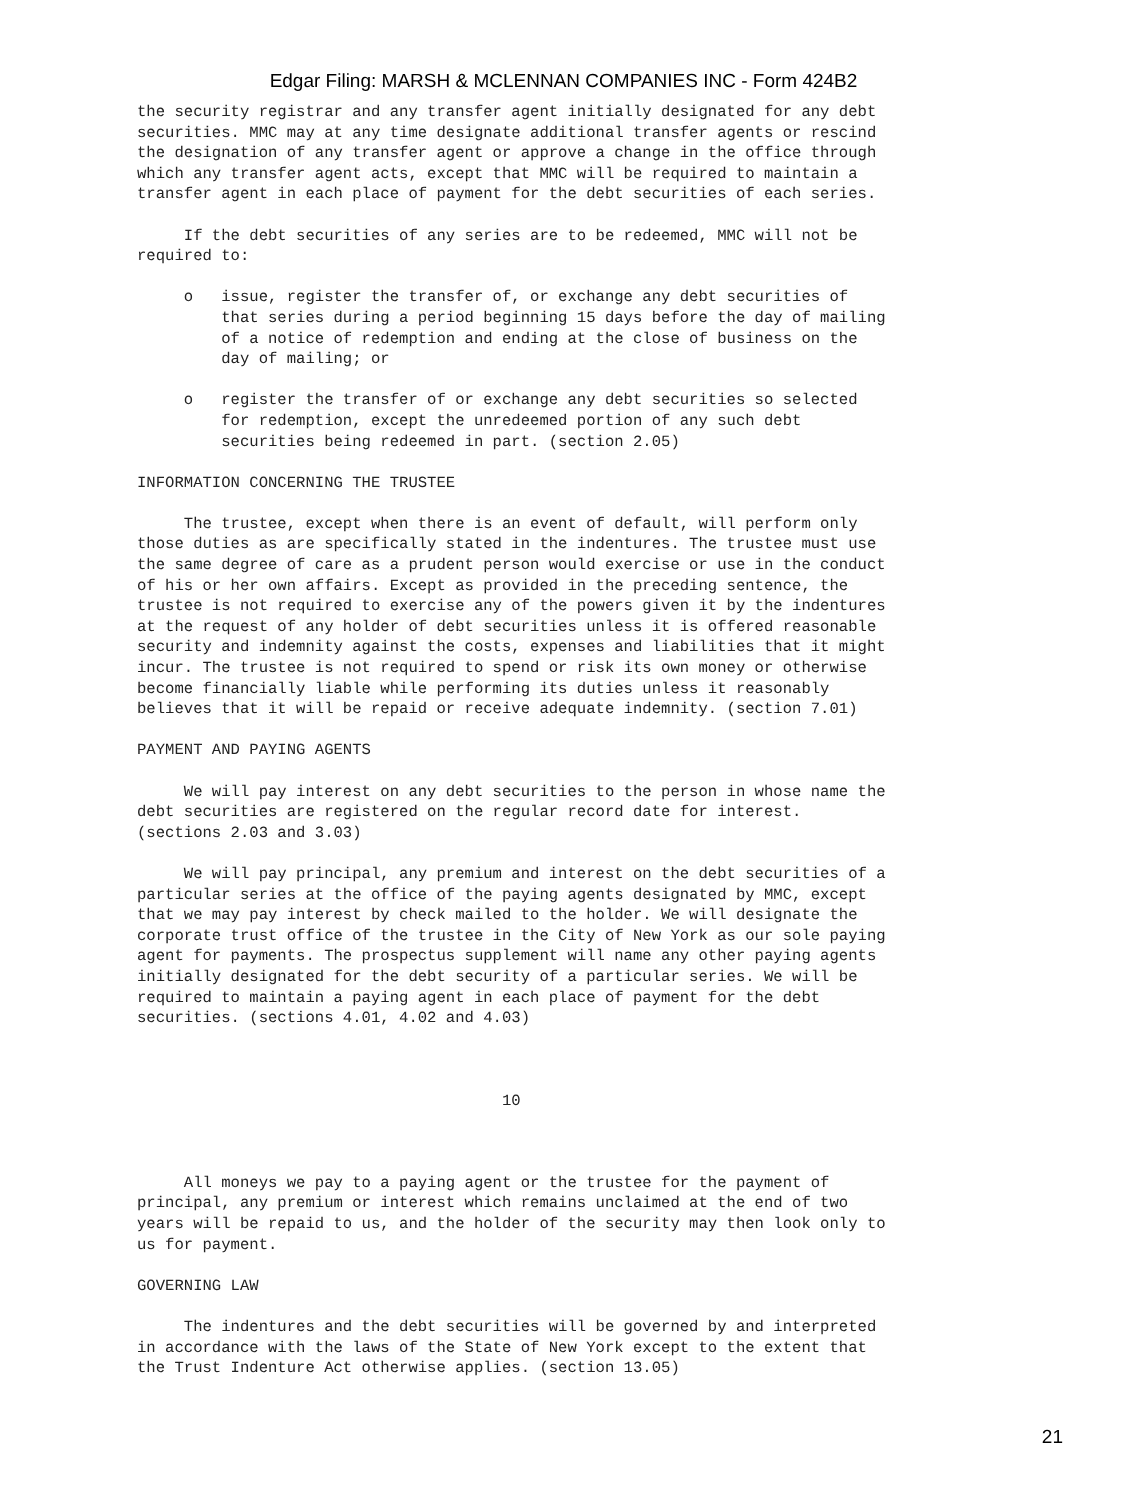Edgar Filing: MARSH & MCLENNAN COMPANIES INC - Form 424B2
the security registrar and any transfer agent initially designated for any debt
securities. MMC may at any time designate additional transfer agents or rescind
the designation of any transfer agent or approve a change in the office through
which any transfer agent acts, except that MMC will be required to maintain a
transfer agent in each place of payment for the debt securities of each series.

     If the debt securities of any series are to be redeemed, MMC will not be
required to:

     o   issue, register the transfer of, or exchange any debt securities of
         that series during a period beginning 15 days before the day of mailing
         of a notice of redemption and ending at the close of business on the
         day of mailing; or

     o   register the transfer of or exchange any debt securities so selected
         for redemption, except the unredeemed portion of any such debt
         securities being redeemed in part. (section 2.05)

INFORMATION CONCERNING THE TRUSTEE

     The trustee, except when there is an event of default, will perform only
those duties as are specifically stated in the indentures. The trustee must use
the same degree of care as a prudent person would exercise or use in the conduct
of his or her own affairs. Except as provided in the preceding sentence, the
trustee is not required to exercise any of the powers given it by the indentures
at the request of any holder of debt securities unless it is offered reasonable
security and indemnity against the costs, expenses and liabilities that it might
incur. The trustee is not required to spend or risk its own money or otherwise
become financially liable while performing its duties unless it reasonably
believes that it will be repaid or receive adequate indemnity. (section 7.01)

PAYMENT AND PAYING AGENTS

     We will pay interest on any debt securities to the person in whose name the
debt securities are registered on the regular record date for interest.
(sections 2.03 and 3.03)

     We will pay principal, any premium and interest on the debt securities of a
particular series at the office of the paying agents designated by MMC, except
that we may pay interest by check mailed to the holder. We will designate the
corporate trust office of the trustee in the City of New York as our sole paying
agent for payments. The prospectus supplement will name any other paying agents
initially designated for the debt security of a particular series. We will be
required to maintain a paying agent in each place of payment for the debt
securities. (sections 4.01, 4.02 and 4.03)



                                       10



     All moneys we pay to a paying agent or the trustee for the payment of
principal, any premium or interest which remains unclaimed at the end of two
years will be repaid to us, and the holder of the security may then look only to
us for payment.

GOVERNING LAW

     The indentures and the debt securities will be governed by and interpreted
in accordance with the laws of the State of New York except to the extent that
the Trust Indenture Act otherwise applies. (section 13.05)
21